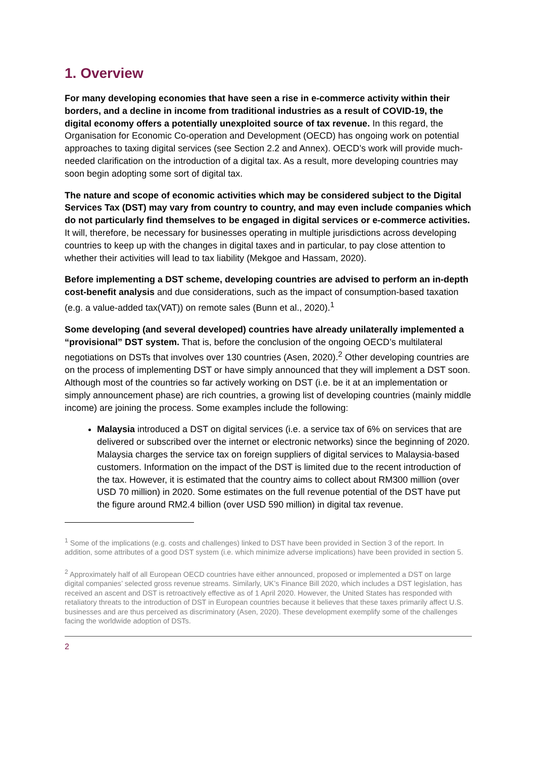1. Overview
For many developing economies that have seen a rise in e-commerce activity within their borders, and a decline in income from traditional industries as a result of COVID-19, the digital economy offers a potentially unexploited source of tax revenue. In this regard, the Organisation for Economic Co-operation and Development (OECD) has ongoing work on potential approaches to taxing digital services (see Section 2.2 and Annex). OECD’s work will provide much-needed clarification on the introduction of a digital tax. As a result, more developing countries may soon begin adopting some sort of digital tax.
The nature and scope of economic activities which may be considered subject to the Digital Services Tax (DST) may vary from country to country, and may even include companies which do not particularly find themselves to be engaged in digital services or e-commerce activities. It will, therefore, be necessary for businesses operating in multiple jurisdictions across developing countries to keep up with the changes in digital taxes and in particular, to pay close attention to whether their activities will lead to tax liability (Mekgoe and Hassam, 2020).
Before implementing a DST scheme, developing countries are advised to perform an in-depth cost-benefit analysis and due considerations, such as the impact of consumption-based taxation (e.g. a value-added tax(VAT)) on remote sales (Bunn et al., 2020).<sup>1</sup>
Some developing (and several developed) countries have already unilaterally implemented a “provisional” DST system. That is, before the conclusion of the ongoing OECD’s multilateral negotiations on DSTs that involves over 130 countries (Asen, 2020).<sup>2</sup> Other developing countries are on the process of implementing DST or have simply announced that they will implement a DST soon. Although most of the countries so far actively working on DST (i.e. be it at an implementation or simply announcement phase) are rich countries, a growing list of developing countries (mainly middle income) are joining the process. Some examples include the following:
Malaysia introduced a DST on digital services (i.e. a service tax of 6% on services that are delivered or subscribed over the internet or electronic networks) since the beginning of 2020. Malaysia charges the service tax on foreign suppliers of digital services to Malaysia-based customers. Information on the impact of the DST is limited due to the recent introduction of the tax. However, it is estimated that the country aims to collect about RM300 million (over USD 70 million) in 2020. Some estimates on the full revenue potential of the DST have put the figure around RM2.4 billion (over USD 590 million) in digital tax revenue.
<sup>1</sup> Some of the implications (e.g. costs and challenges) linked to DST have been provided in Section 3 of the report. In addition, some attributes of a good DST system (i.e. which minimize adverse implications) have been provided in section 5.
<sup>2</sup> Approximately half of all European OECD countries have either announced, proposed or implemented a DST on large digital companies’ selected gross revenue streams. Similarly, UK’s Finance Bill 2020, which includes a DST legislation, has received an ascent and DST is retroactively effective as of 1 April 2020. However, the United States has responded with retaliatory threats to the introduction of DST in European countries because it believes that these taxes primarily affect U.S. businesses and are thus perceived as discriminatory (Asen, 2020). These development exemplify some of the challenges facing the worldwide adoption of DSTs.
2